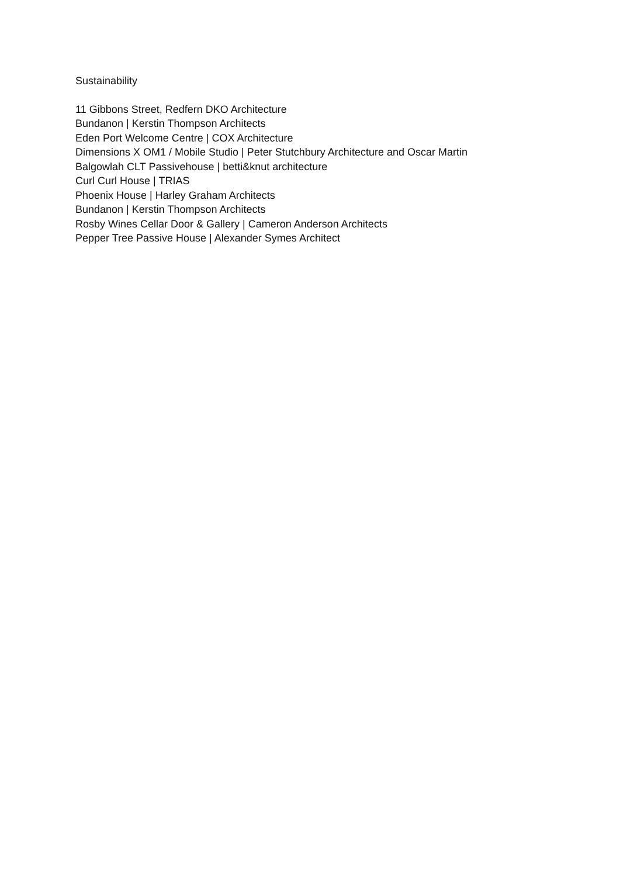Sustainability
11 Gibbons Street, Redfern DKO Architecture
Bundanon | Kerstin Thompson Architects
Eden Port Welcome Centre | COX Architecture
Dimensions X OM1 / Mobile Studio | Peter Stutchbury Architecture and Oscar Martin
Balgowlah CLT Passivehouse | betti&knut architecture
Curl Curl House | TRIAS
Phoenix House | Harley Graham Architects
Bundanon | Kerstin Thompson Architects
Rosby Wines Cellar Door & Gallery | Cameron Anderson Architects
Pepper Tree Passive House | Alexander Symes Architect